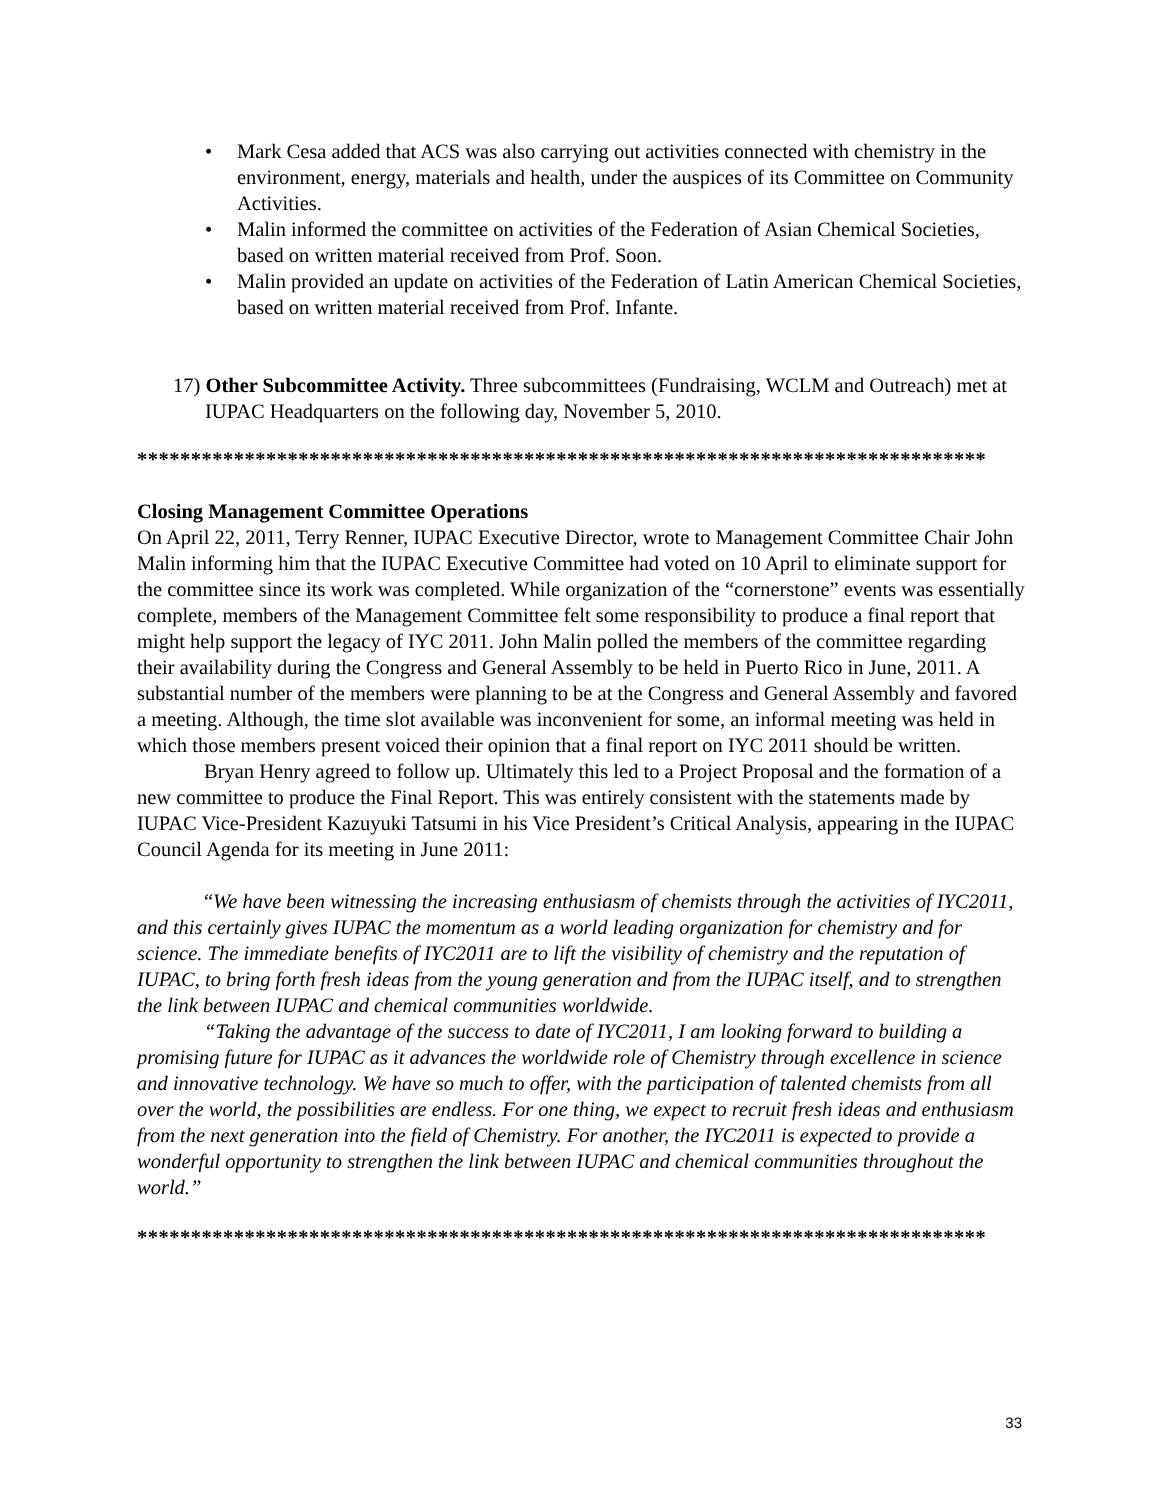• Mark Cesa added that ACS was also carrying out activities connected with chemistry in the environment, energy, materials and health, under the auspices of its Committee on Community Activities.
• Malin informed the committee on activities of the Federation of Asian Chemical Societies, based on written material received from Prof. Soon.
• Malin provided an update on activities of the Federation of Latin American Chemical Societies, based on written material received from Prof. Infante.
17) Other Subcommittee Activity. Three subcommittees (Fundraising, WCLM and Outreach) met at IUPAC Headquarters on the following day, November 5, 2010.
*******************************************************************************
Closing Management Committee Operations
On April 22, 2011, Terry Renner, IUPAC Executive Director, wrote to Management Committee Chair John Malin informing him that the IUPAC Executive Committee had voted on 10 April to eliminate support for the committee since its work was completed. While organization of the “cornerstone” events was essentially complete, members of the Management Committee felt some responsibility to produce a final report that might help support the legacy of IYC 2011. John Malin polled the members of the committee regarding their availability during the Congress and General Assembly to be held in Puerto Rico in June, 2011. A substantial number of the members were planning to be at the Congress and General Assembly and favored a meeting. Although, the time slot available was inconvenient for some, an informal meeting was held in which those members present voiced their opinion that a final report on IYC 2011 should be written.
Bryan Henry agreed to follow up. Ultimately this led to a Project Proposal and the formation of a new committee to produce the Final Report. This was entirely consistent with the statements made by IUPAC Vice-President Kazuyuki Tatsumi in his Vice President’s Critical Analysis, appearing in the IUPAC Council Agenda for its meeting in June 2011:
“We have been witnessing the increasing enthusiasm of chemists through the activities of IYC2011, and this certainly gives IUPAC the momentum as a world leading organization for chemistry and for science. The immediate benefits of IYC2011 are to lift the visibility of chemistry and the reputation of IUPAC, to bring forth fresh ideas from the young generation and from the IUPAC itself, and to strengthen the link between IUPAC and chemical communities worldwide.
“Taking the advantage of the success to date of IYC2011, I am looking forward to building a promising future for IUPAC as it advances the worldwide role of Chemistry through excellence in science and innovative technology. We have so much to offer, with the participation of talented chemists from all over the world, the possibilities are endless. For one thing, we expect to recruit fresh ideas and enthusiasm from the next generation into the field of Chemistry. For another, the IYC2011 is expected to provide a wonderful opportunity to strengthen the link between IUPAC and chemical communities throughout the world.”
*******************************************************************************
33